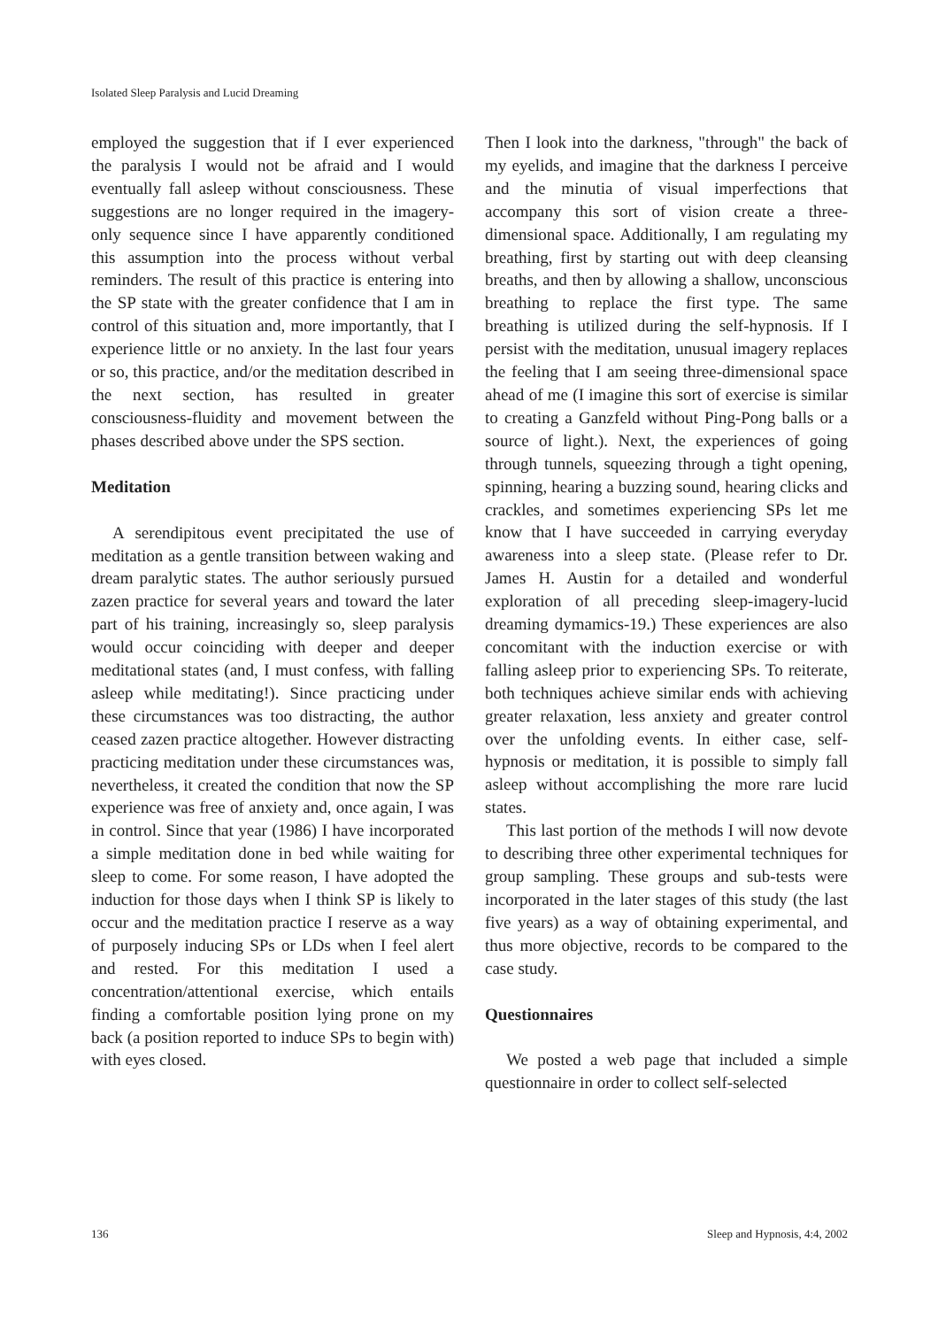Isolated Sleep Paralysis and Lucid Dreaming
employed the suggestion that if I ever experienced the paralysis I would not be afraid and I would eventually fall asleep without consciousness. These suggestions are no longer required in the imagery-only sequence since I have apparently conditioned this assumption into the process without verbal reminders. The result of this practice is entering into the SP state with the greater confidence that I am in control of this situation and, more importantly, that I experience little or no anxiety. In the last four years or so, this practice, and/or the meditation described in the next section, has resulted in greater consciousness-fluidity and movement between the phases described above under the SPS section.
Meditation
A serendipitous event precipitated the use of meditation as a gentle transition between waking and dream paralytic states. The author seriously pursued zazen practice for several years and toward the later part of his training, increasingly so, sleep paralysis would occur coinciding with deeper and deeper meditational states (and, I must confess, with falling asleep while meditating!). Since practicing under these circumstances was too distracting, the author ceased zazen practice altogether. However distracting practicing meditation under these circumstances was, nevertheless, it created the condition that now the SP experience was free of anxiety and, once again, I was in control. Since that year (1986) I have incorporated a simple meditation done in bed while waiting for sleep to come. For some reason, I have adopted the induction for those days when I think SP is likely to occur and the meditation practice I reserve as a way of purposely inducing SPs or LDs when I feel alert and rested. For this meditation I used a concentration/attentional exercise, which entails finding a comfortable position lying prone on my back (a position reported to induce SPs to begin with) with eyes closed.
Then I look into the darkness, "through" the back of my eyelids, and imagine that the darkness I perceive and the minutia of visual imperfections that accompany this sort of vision create a three-dimensional space. Additionally, I am regulating my breathing, first by starting out with deep cleansing breaths, and then by allowing a shallow, unconscious breathing to replace the first type. The same breathing is utilized during the self-hypnosis. If I persist with the meditation, unusual imagery replaces the feeling that I am seeing three-dimensional space ahead of me (I imagine this sort of exercise is similar to creating a Ganzfeld without Ping-Pong balls or a source of light.). Next, the experiences of going through tunnels, squeezing through a tight opening, spinning, hearing a buzzing sound, hearing clicks and crackles, and sometimes experiencing SPs let me know that I have succeeded in carrying everyday awareness into a sleep state. (Please refer to Dr. James H. Austin for a detailed and wonderful exploration of all preceding sleep-imagery-lucid dreaming dymamics-19.) These experiences are also concomitant with the induction exercise or with falling asleep prior to experiencing SPs. To reiterate, both techniques achieve similar ends with achieving greater relaxation, less anxiety and greater control over the unfolding events. In either case, self-hypnosis or meditation, it is possible to simply fall asleep without accomplishing the more rare lucid states.
This last portion of the methods I will now devote to describing three other experimental techniques for group sampling. These groups and sub-tests were incorporated in the later stages of this study (the last five years) as a way of obtaining experimental, and thus more objective, records to be compared to the case study.
Questionnaires
We posted a web page that included a simple questionnaire in order to collect self-selected
136 Sleep and Hypnosis, 4:4, 2002